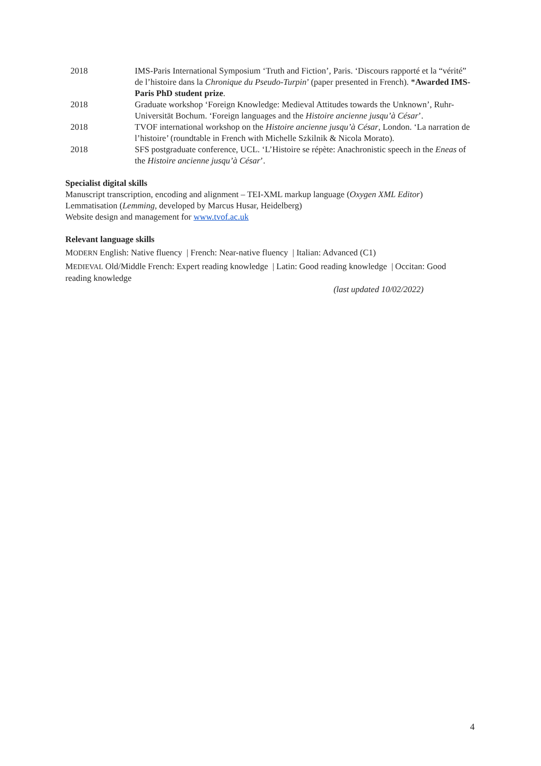2018 IMS-Paris International Symposium ‘Truth and Fiction’, Paris. ‘Discours rapporté et la “vérité” de l’histoire dans la Chronique du Pseudo-Turpin’ (paper presented in French). *Awarded IMS-Paris PhD student prize.
2018 Graduate workshop ‘Foreign Knowledge: Medieval Attitudes towards the Unknown’, Ruhr-Universität Bochum. ‘Foreign languages and the Histoire ancienne jusqu’à César’.
2018 TVOF international workshop on the Histoire ancienne jusqu’à César, London. ‘La narration de l’histoire’ (roundtable in French with Michelle Szkilnik & Nicola Morato).
2018 SFS postgraduate conference, UCL. ‘L’Histoire se répète: Anachronistic speech in the Eneas of the Histoire ancienne jusqu’à César’.
Specialist digital skills
Manuscript transcription, encoding and alignment – TEI-XML markup language (Oxygen XML Editor)
Lemmatisation (Lemming, developed by Marcus Husar, Heidelberg)
Website design and management for www.tvof.ac.uk
Relevant language skills
MODERN English: Native fluency | French: Near-native fluency | Italian: Advanced (C1)
MEDIEVAL Old/Middle French: Expert reading knowledge | Latin: Good reading knowledge | Occitan: Good reading knowledge
(last updated 10/02/2022)
4